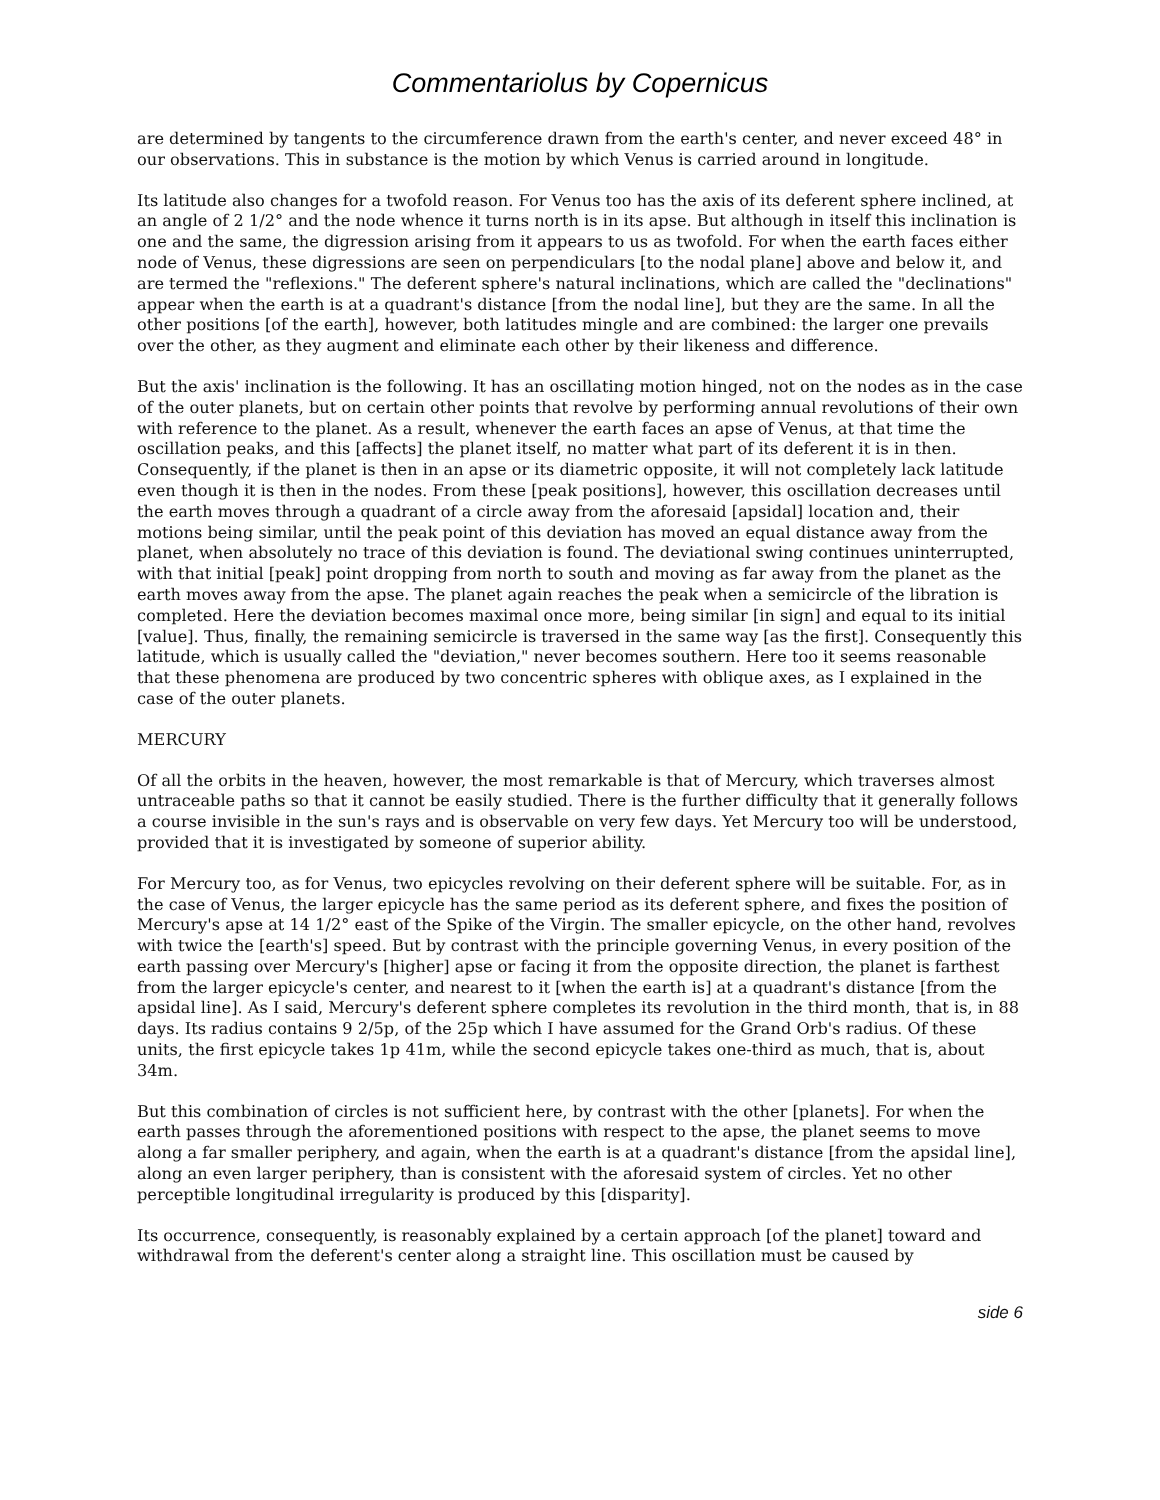Commentariolus by Copernicus
are determined by tangents to the circumference drawn from the earth's center, and never exceed 48° in our observations. This in substance is the motion by which Venus is carried around in longitude.
Its latitude also changes for a twofold reason. For Venus too has the axis of its deferent sphere inclined, at an angle of 2 1/2° and the node whence it turns north is in its apse. But although in itself this inclination is one and the same, the digression arising from it appears to us as twofold. For when the earth faces either node of Venus, these digressions are seen on perpendiculars [to the nodal plane] above and below it, and are termed the "reflexions." The deferent sphere's natural inclinations, which are called the "declinations" appear when the earth is at a quadrant's distance [from the nodal line], but they are the same. In all the other positions [of the earth], however, both latitudes mingle and are combined: the larger one prevails over the other, as they augment and eliminate each other by their likeness and difference.
But the axis' inclination is the following. It has an oscillating motion hinged, not on the nodes as in the case of the outer planets, but on certain other points that revolve by performing annual revolutions of their own with reference to the planet. As a result, whenever the earth faces an apse of Venus, at that time the oscillation peaks, and this [affects] the planet itself, no matter what part of its deferent it is in then. Consequently, if the planet is then in an apse or its diametric opposite, it will not completely lack latitude even though it is then in the nodes. From these [peak positions], however, this oscillation decreases until the earth moves through a quadrant of a circle away from the aforesaid [apsidal] location and, their motions being similar, until the peak point of this deviation has moved an equal distance away from the planet, when absolutely no trace of this deviation is found. The deviational swing continues uninterrupted, with that initial [peak] point dropping from north to south and moving as far away from the planet as the earth moves away from the apse. The planet again reaches the peak when a semicircle of the libration is completed. Here the deviation becomes maximal once more, being similar [in sign] and equal to its initial [value]. Thus, finally, the remaining semicircle is traversed in the same way [as the first]. Consequently this latitude, which is usually called the "deviation," never becomes southern. Here too it seems reasonable that these phenomena are produced by two concentric spheres with oblique axes, as I explained in the case of the outer planets.
MERCURY
Of all the orbits in the heaven, however, the most remarkable is that of Mercury, which traverses almost untraceable paths so that it cannot be easily studied. There is the further difficulty that it generally follows a course invisible in the sun's rays and is observable on very few days. Yet Mercury too will be understood, provided that it is investigated by someone of superior ability.
For Mercury too, as for Venus, two epicycles revolving on their deferent sphere will be suitable. For, as in the case of Venus, the larger epicycle has the same period as its deferent sphere, and fixes the position of Mercury's apse at 14 1/2° east of the Spike of the Virgin. The smaller epicycle, on the other hand, revolves with twice the [earth's] speed. But by contrast with the principle governing Venus, in every position of the earth passing over Mercury's [higher] apse or facing it from the opposite direction, the planet is farthest from the larger epicycle's center, and nearest to it [when the earth is] at a quadrant's distance [from the apsidal line]. As I said, Mercury's deferent sphere completes its revolution in the third month, that is, in 88 days. Its radius contains 9 2/5p, of the 25p which I have assumed for the Grand Orb's radius. Of these units, the first epicycle takes 1p 41m, while the second epicycle takes one-third as much, that is, about 34m.
But this combination of circles is not sufficient here, by contrast with the other [planets]. For when the earth passes through the aforementioned positions with respect to the apse, the planet seems to move along a far smaller periphery, and again, when the earth is at a quadrant's distance [from the apsidal line], along an even larger periphery, than is consistent with the aforesaid system of circles. Yet no other perceptible longitudinal irregularity is produced by this [disparity].
Its occurrence, consequently, is reasonably explained by a certain approach [of the planet] toward and withdrawal from the deferent's center along a straight line. This oscillation must be caused by
side 6